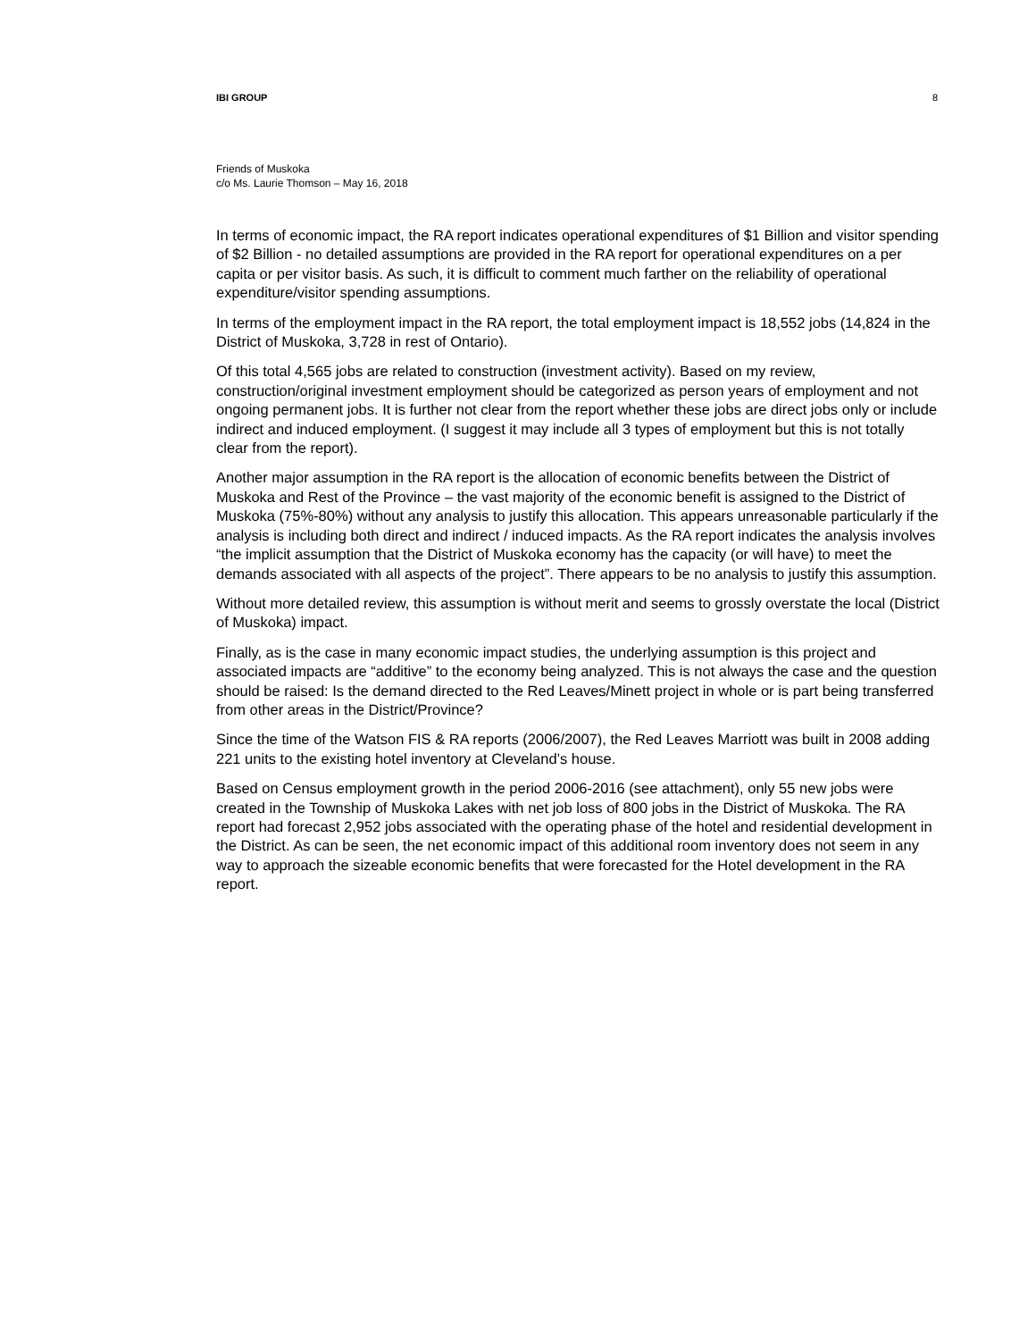IBI GROUP 8
Friends of Muskoka
c/o Ms. Laurie Thomson – May 16, 2018
In terms of economic impact, the RA report indicates operational expenditures of $1 Billion and visitor spending of $2 Billion - no detailed assumptions are provided in the RA report for operational expenditures on a per capita or per visitor basis. As such, it is difficult to comment much farther on the reliability of operational expenditure/visitor spending assumptions.
In terms of the employment impact in the RA report, the total employment impact is 18,552 jobs (14,824 in the District of Muskoka, 3,728 in rest of Ontario).
Of this total 4,565 jobs are related to construction (investment activity). Based on my review, construction/original investment employment should be categorized as person years of employment and not ongoing permanent jobs. It is further not clear from the report whether these jobs are direct jobs only or include indirect and induced employment. (I suggest it may include all 3 types of employment but this is not totally clear from the report).
Another major assumption in the RA report is the allocation of economic benefits between the District of Muskoka and Rest of the Province – the vast majority of the economic benefit is assigned to the District of Muskoka (75%-80%) without any analysis to justify this allocation. This appears unreasonable particularly if the analysis is including both direct and indirect / induced impacts. As the RA report indicates the analysis involves “the implicit assumption that the District of Muskoka economy has the capacity (or will have) to meet the demands associated with all aspects of the project”. There appears to be no analysis to justify this assumption.
Without more detailed review, this assumption is without merit and seems to grossly overstate the local (District of Muskoka) impact.
Finally, as is the case in many economic impact studies, the underlying assumption is this project and associated impacts are “additive” to the economy being analyzed. This is not always the case and the question should be raised: Is the demand directed to the Red Leaves/Minett project in whole or is part being transferred from other areas in the District/Province?
Since the time of the Watson FIS & RA reports (2006/2007), the Red Leaves Marriott was built in 2008 adding 221 units to the existing hotel inventory at Cleveland’s house.
Based on Census employment growth in the period 2006-2016 (see attachment), only 55 new jobs were created in the Township of Muskoka Lakes with net job loss of 800 jobs in the District of Muskoka. The RA report had forecast 2,952 jobs associated with the operating phase of the hotel and residential development in the District. As can be seen, the net economic impact of this additional room inventory does not seem in any way to approach the sizeable economic benefits that were forecasted for the Hotel development in the RA report.